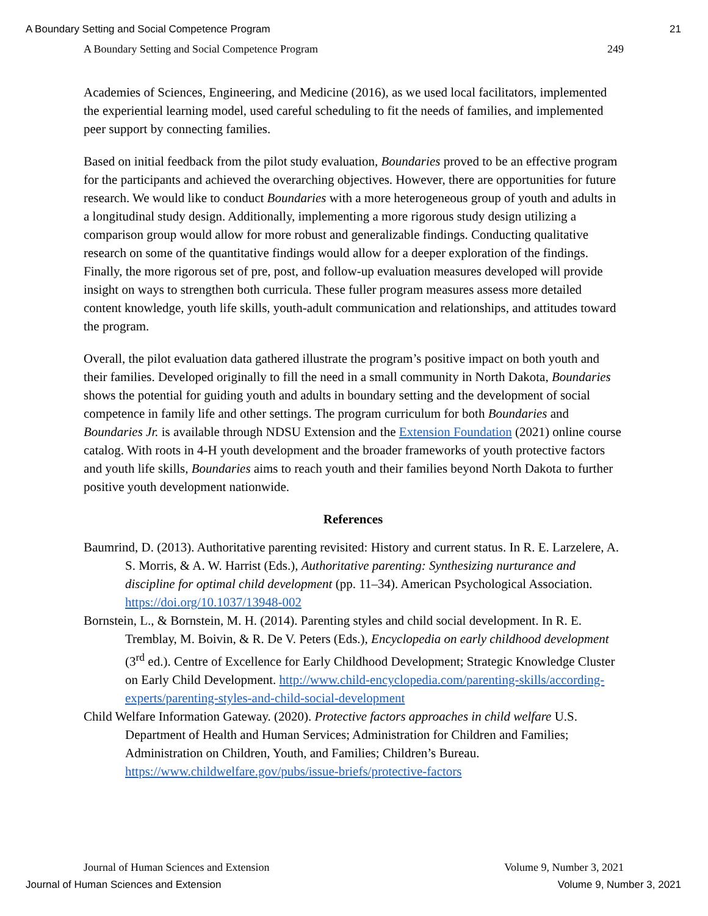A Boundary Setting and Social Competence Program 21
A Boundary Setting and Social Competence Program 249
Academies of Sciences, Engineering, and Medicine (2016), as we used local facilitators, implemented the experiential learning model, used careful scheduling to fit the needs of families, and implemented peer support by connecting families.
Based on initial feedback from the pilot study evaluation, Boundaries proved to be an effective program for the participants and achieved the overarching objectives. However, there are opportunities for future research. We would like to conduct Boundaries with a more heterogeneous group of youth and adults in a longitudinal study design. Additionally, implementing a more rigorous study design utilizing a comparison group would allow for more robust and generalizable findings. Conducting qualitative research on some of the quantitative findings would allow for a deeper exploration of the findings. Finally, the more rigorous set of pre, post, and follow-up evaluation measures developed will provide insight on ways to strengthen both curricula. These fuller program measures assess more detailed content knowledge, youth life skills, youth-adult communication and relationships, and attitudes toward the program.
Overall, the pilot evaluation data gathered illustrate the program’s positive impact on both youth and their families. Developed originally to fill the need in a small community in North Dakota, Boundaries shows the potential for guiding youth and adults in boundary setting and the development of social competence in family life and other settings. The program curriculum for both Boundaries and Boundaries Jr. is available through NDSU Extension and the Extension Foundation (2021) online course catalog. With roots in 4-H youth development and the broader frameworks of youth protective factors and youth life skills, Boundaries aims to reach youth and their families beyond North Dakota to further positive youth development nationwide.
References
Baumrind, D. (2013). Authoritative parenting revisited: History and current status. In R. E. Larzelere, A. S. Morris, & A. W. Harrist (Eds.), Authoritative parenting: Synthesizing nurturance and discipline for optimal child development (pp. 11–34). American Psychological Association. https://doi.org/10.1037/13948-002
Bornstein, L., & Bornstein, M. H. (2014). Parenting styles and child social development. In R. E. Tremblay, M. Boivin, & R. De V. Peters (Eds.), Encyclopedia on early childhood development (3<sup>rd</sup> ed.). Centre of Excellence for Early Childhood Development; Strategic Knowledge Cluster on Early Child Development. http://www.child-encyclopedia.com/parenting-skills/according-experts/parenting-styles-and-child-social-development
Child Welfare Information Gateway. (2020). Protective factors approaches in child welfare U.S. Department of Health and Human Services; Administration for Children and Families; Administration on Children, Youth, and Families; Children’s Bureau. https://www.childwelfare.gov/pubs/issue-briefs/protective-factors
Journal of Human Sciences and Extension Volume 9, Number 3, 2021
Journal of Human Sciences and Extension Volume 9, Number 3, 2021